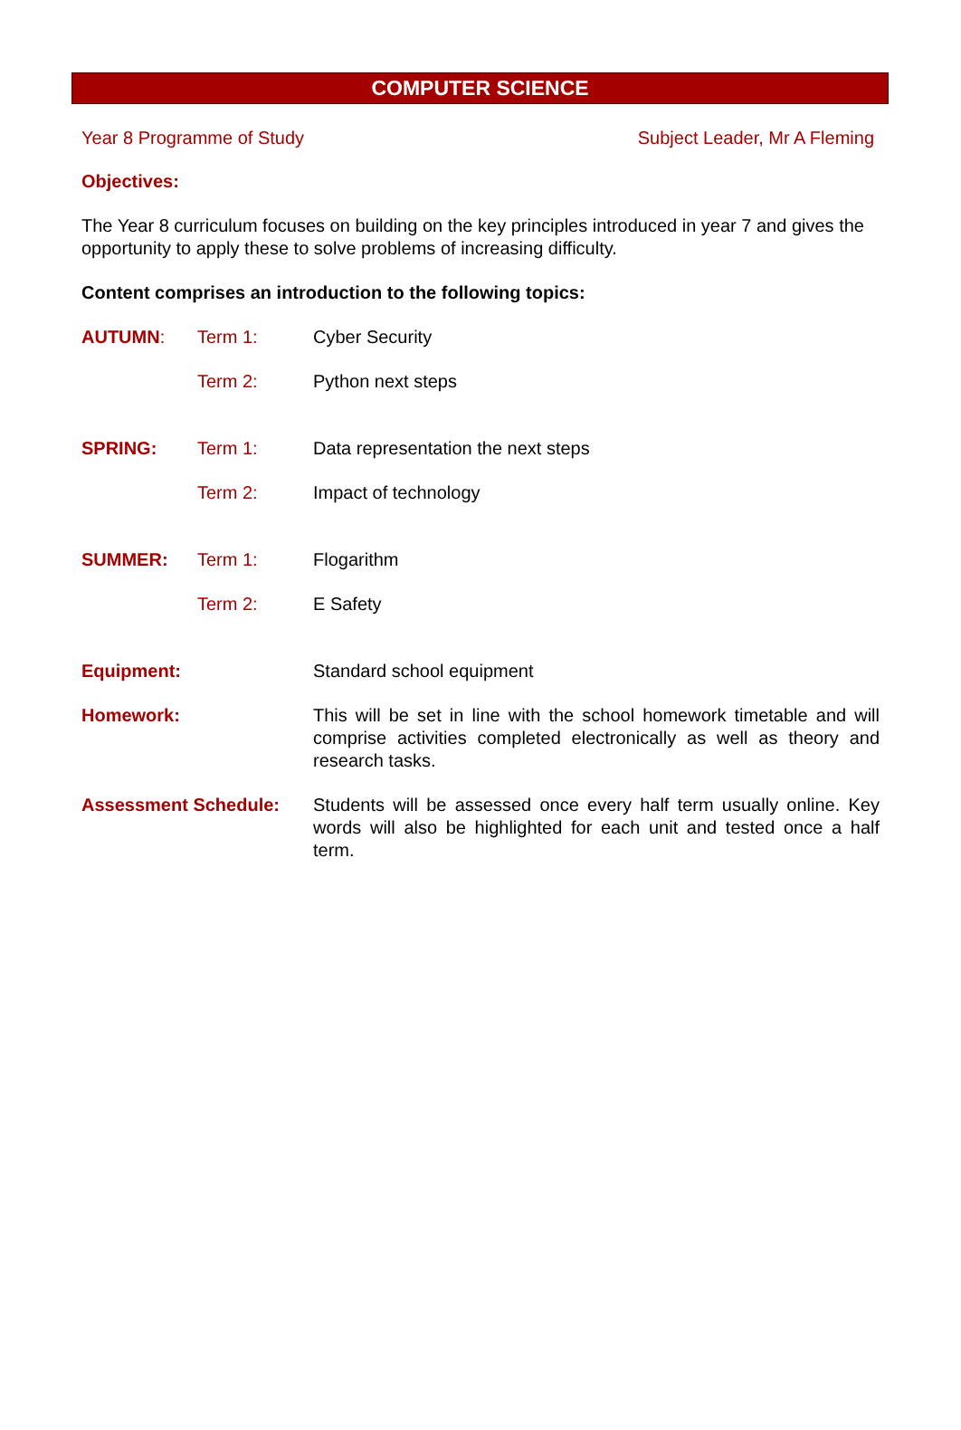COMPUTER SCIENCE
Year 8 Programme of Study Subject Leader, Mr A Fleming
Objectives:
The Year 8 curriculum focuses on building on the key principles introduced in year 7 and gives the opportunity to apply these to solve problems of increasing difficulty.
Content comprises an introduction to the following topics:
AUTUMN: Term 1: Cyber Security
Term 2: Python next steps
SPRING: Term 1: Data representation the next steps
Term 2: Impact of technology
SUMMER: Term 1: Flogarithm
Term 2: E Safety
Equipment: Standard school equipment
Homework: This will be set in line with the school homework timetable and will comprise activities completed electronically as well as theory and research tasks.
Assessment Schedule: Students will be assessed once every half term usually online. Key words will also be highlighted for each unit and tested once a half term.